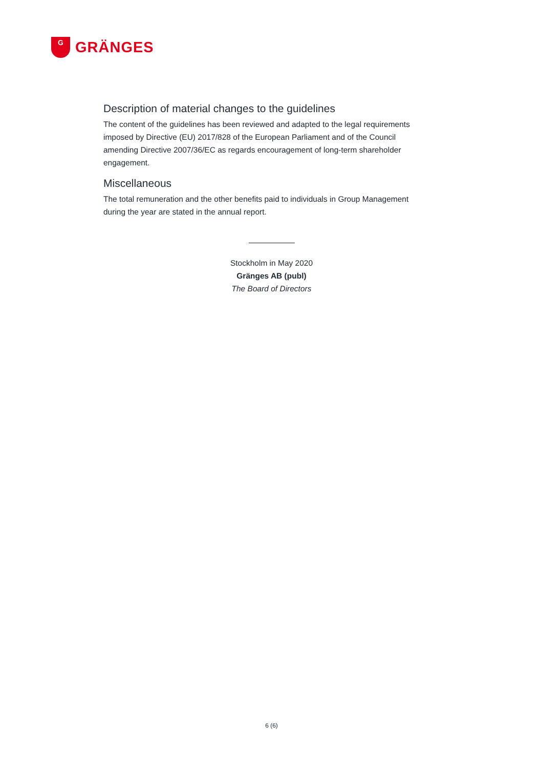G
GRÄNGES
Description of material changes to the guidelines
The content of the guidelines has been reviewed and adapted to the legal requirements imposed by Directive (EU) 2017/828 of the European Parliament and of the Council amending Directive 2007/36/EC as regards encouragement of long-term shareholder engagement.
Miscellaneous
The total remuneration and the other benefits paid to individuals in Group Management during the year are stated in the annual report.
Stockholm in May 2020
Gränges AB (publ)
The Board of Directors
6 (6)